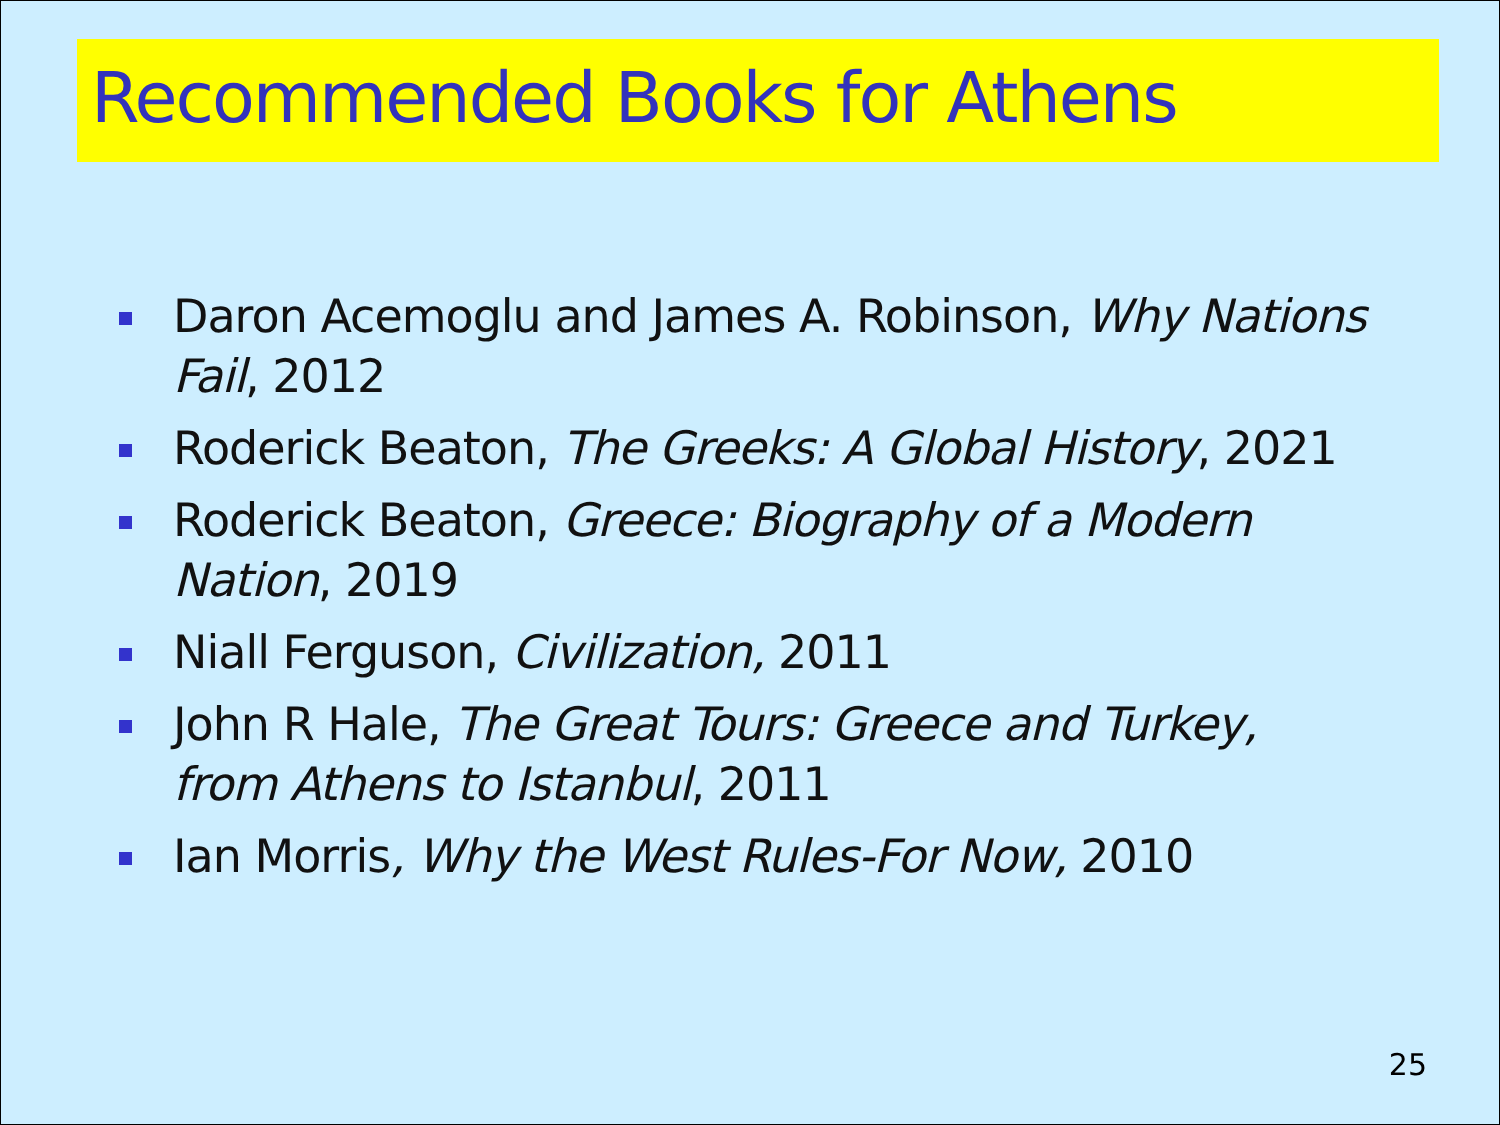Recommended Books for Athens
Daron Acemoglu and James A. Robinson, Why Nations Fail, 2012
Roderick Beaton, The Greeks: A Global History, 2021
Roderick Beaton, Greece: Biography of a Modern Nation, 2019
Niall Ferguson, Civilization, 2011
John R Hale, The Great Tours: Greece and Turkey, from Athens to Istanbul, 2011
Ian Morris, Why the West Rules-For Now, 2010
25